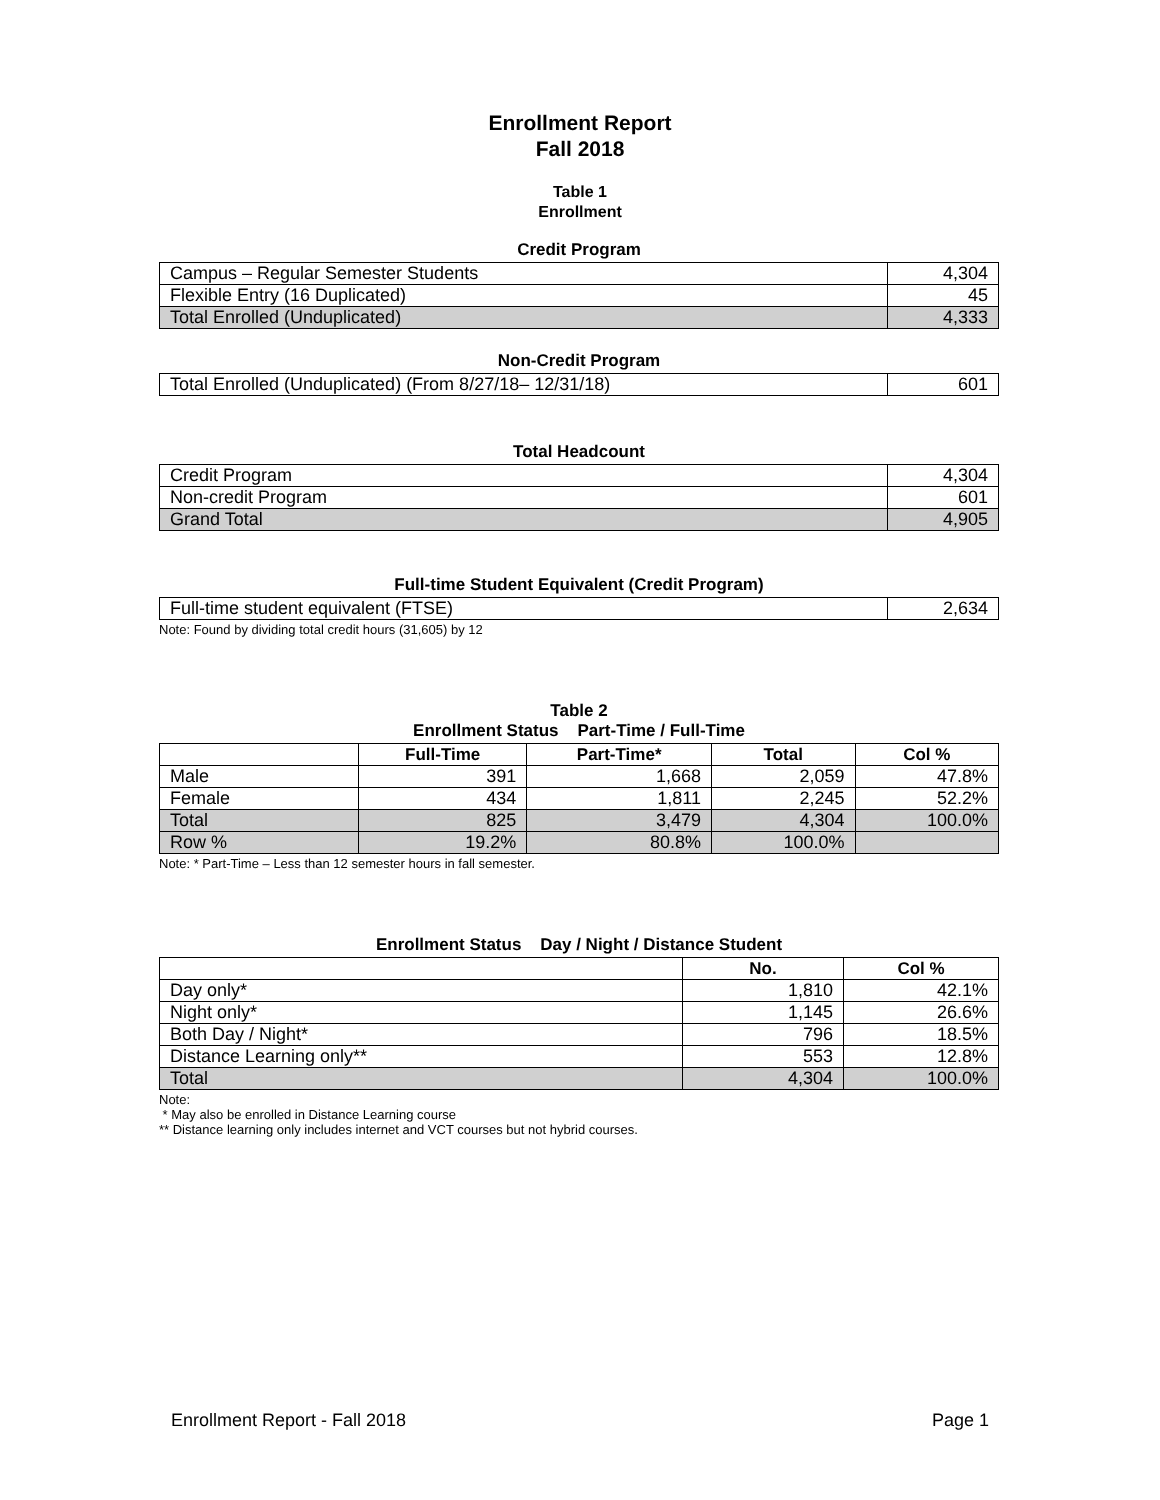Enrollment Report
Fall 2018
Table 1
Enrollment
Credit Program
| Campus – Regular Semester Students | 4,304 |
| Flexible Entry (16 Duplicated) | 45 |
| Total Enrolled (Unduplicated) | 4,333 |
Non-Credit Program
| Total Enrolled (Unduplicated) (From 8/27/18– 12/31/18) | 601 |
Total Headcount
| Credit Program | 4,304 |
| Non-credit Program | 601 |
| Grand Total | 4,905 |
Full-time Student Equivalent (Credit Program)
| Full-time student equivalent (FTSE) | 2,634 |
Note: Found by dividing total credit hours (31,605) by 12
Table 2
Enrollment Status Part-Time / Full-Time
| | Full-Time | Part-Time* | Total | Col % |
| --- | --- | --- | --- | --- |
| Male | 391 | 1,668 | 2,059 | 47.8% |
| Female | 434 | 1,811 | 2,245 | 52.2% |
| Total | 825 | 3,479 | 4,304 | 100.0% |
| Row % | 19.2% | 80.8% | 100.0% | |
Note: * Part-Time – Less than 12 semester hours in fall semester.
Enrollment Status Day / Night / Distance Student
| | No. | Col % |
| --- | --- | --- |
| Day only* | 1,810 | 42.1% |
| Night only* | 1,145 | 26.6% |
| Both Day / Night* | 796 | 18.5% |
| Distance Learning only** | 553 | 12.8% |
| Total | 4,304 | 100.0% |
Note:
* May also be enrolled in Distance Learning course
** Distance learning only includes internet and VCT courses but not hybrid courses.
Enrollment Report - Fall 2018 Page 1